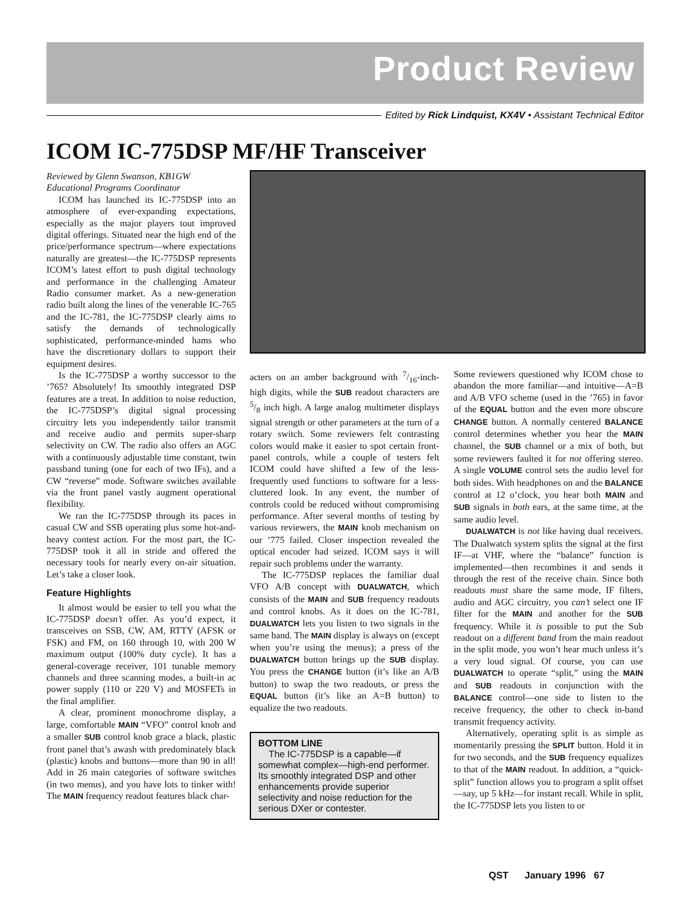Product Review
Edited by Rick Lindquist, KX4V • Assistant Technical Editor
ICOM IC-775DSP MF/HF Transceiver
Reviewed by Glenn Swanson, KB1GW
Educational Programs Coordinator
ICOM has launched its IC-775DSP into an atmosphere of ever-expanding expectations, especially as the major players tout improved digital offerings. Situated near the high end of the price/performance spectrum—where expectations naturally are greatest—the IC-775DSP represents ICOM’s latest effort to push digital technology and performance in the challenging Amateur Radio consumer market. As a new-generation radio built along the lines of the venerable IC-765 and the IC-781, the IC-775DSP clearly aims to satisfy the demands of technologically sophisticated, performance-minded hams who have the discretionary dollars to support their equipment desires.
Is the IC-775DSP a worthy successor to the ’765? Absolutely! Its smoothly integrated DSP features are a treat. In addition to noise reduction, the IC-775DSP’s digital signal processing circuitry lets you independently tailor transmit and receive audio and permits super-sharp selectivity on CW. The radio also offers an AGC with a continuously adjustable time constant, twin passband tuning (one for each of two IFs), and a CW “reverse” mode. Software switches available via the front panel vastly augment operational flexibility.
We ran the IC-775DSP through its paces in casual CW and SSB operating plus some hot-and-heavy contest action. For the most part, the IC-775DSP took it all in stride and offered the necessary tools for nearly every on-air situation. Let’s take a closer look.
Feature Highlights
It almost would be easier to tell you what the IC-775DSP doesn’t offer. As you’d expect, it transceives on SSB, CW, AM, RTTY (AFSK or FSK) and FM, on 160 through 10, with 200 W maximum output (100% duty cycle). It has a general-coverage receiver, 101 tunable memory channels and three scanning modes, a built-in ac power supply (110 or 220 V) and MOSFETs in the final amplifier.
A clear, prominent monochrome display, a large, comfortable MAIN “VFO” control knob and a smaller SUB control knob grace a black, plastic front panel that’s awash with predominately black (plastic) knobs and buttons—more than 90 in all! Add in 26 main categories of software switches (in two menus), and you have lots to tinker with! The MAIN frequency readout features black char-
acters on an amber background with 7/16-inch-high digits, while the SUB readout characters are 5/8 inch high. A large analog multimeter displays signal strength or other parameters at the turn of a rotary switch. Some reviewers felt contrasting colors would make it easier to spot certain front-panel controls, while a couple of testers felt ICOM could have shifted a few of the less-frequently used functions to software for a less-cluttered look. In any event, the number of controls could be reduced without compromising performance. After several months of testing by various reviewers, the MAIN knob mechanism on our ’775 failed. Closer inspection revealed the optical encoder had seized. ICOM says it will repair such problems under the warranty.
The IC-775DSP replaces the familiar dual VFO A/B concept with DUALWATCH, which consists of the MAIN and SUB frequency readouts and control knobs. As it does on the IC-781, DUALWATCH lets you listen to two signals in the same band. The MAIN display is always on (except when you’re using the menus); a press of the DUALWATCH button brings up the SUB display. You press the CHANGE button (it’s like an A/B button) to swap the two readouts, or press the EQUAL button (it’s like an A=B button) to equalize the two readouts.
BOTTOM LINE
The IC-775DSP is a capable—if somewhat complex—high-end performer. Its smoothly integrated DSP and other enhancements provide superior selectivity and noise reduction for the serious DXer or contester.
Some reviewers questioned why ICOM chose to abandon the more familiar—and intuitive—A=B and A/B VFO scheme (used in the ’765) in favor of the EQUAL button and the even more obscure CHANGE button. A normally centered BALANCE control determines whether you hear the MAIN channel, the SUB channel or a mix of both, but some reviewers faulted it for not offering stereo. A single VOLUME control sets the audio level for both sides. With headphones on and the BALANCE control at 12 o’clock, you hear both MAIN and SUB signals in both ears, at the same time, at the same audio level.
DUALWATCH is not like having dual receivers. The Dualwatch system splits the signal at the first IF—at VHF, where the “balance” function is implemented—then recombines it and sends it through the rest of the receive chain. Since both readouts must share the same mode, IF filters, audio and AGC circuitry, you can’t select one IF filter for the MAIN and another for the SUB frequency. While it is possible to put the Sub readout on a different band from the main readout in the split mode, you won’t hear much unless it’s a very loud signal. Of course, you can use DUALWATCH to operate “split,” using the MAIN and SUB readouts in conjunction with the BALANCE control—one side to listen to the receive frequency, the other to check in-band transmit frequency activity.
Alternatively, operating split is as simple as momentarily pressing the SPLIT button. Hold it in for two seconds, and the SUB frequency equalizes to that of the MAIN readout. In addition, a “quick-split” function allows you to program a split offset—say, up 5 kHz—for instant recall. While in split, the IC-775DSP lets you listen to or
QST January 1996 67